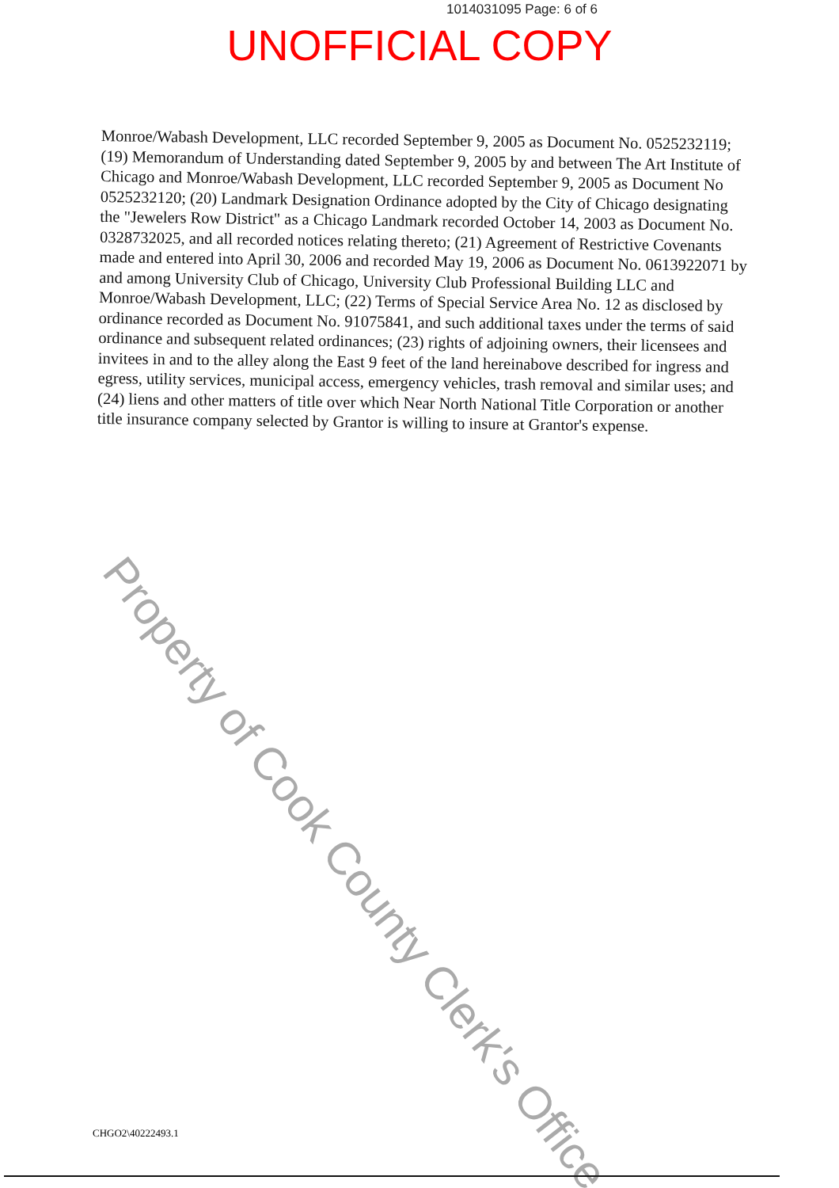1014031095 Page: 6 of 6
UNOFFICIAL COPY
Monroe/Wabash Development, LLC recorded September 9, 2005 as Document No. 0525232119; (19) Memorandum of Understanding dated September 9, 2005 by and between The Art Institute of Chicago and Monroe/Wabash Development, LLC recorded September 9, 2005 as Document No 0525232120; (20) Landmark Designation Ordinance adopted by the City of Chicago designating the "Jewelers Row District" as a Chicago Landmark recorded October 14, 2003 as Document No. 0328732025, and all recorded notices relating thereto; (21) Agreement of Restrictive Covenants made and entered into April 30, 2006 and recorded May 19, 2006 as Document No. 0613922071 by and among University Club of Chicago, University Club Professional Building LLC and Monroe/Wabash Development, LLC; (22) Terms of Special Service Area No. 12 as disclosed by ordinance recorded as Document No. 91075841, and such additional taxes under the terms of said ordinance and subsequent related ordinances; (23) rights of adjoining owners, their licensees and invitees in and to the alley along the East 9 feet of the land hereinabove described for ingress and egress, utility services, municipal access, emergency vehicles, trash removal and similar uses; and (24) liens and other matters of title over which Near North National Title Corporation or another title insurance company selected by Grantor is willing to insure at Grantor's expense.
Property of Cook County Clerk's Office
CHGO2\40222493.1